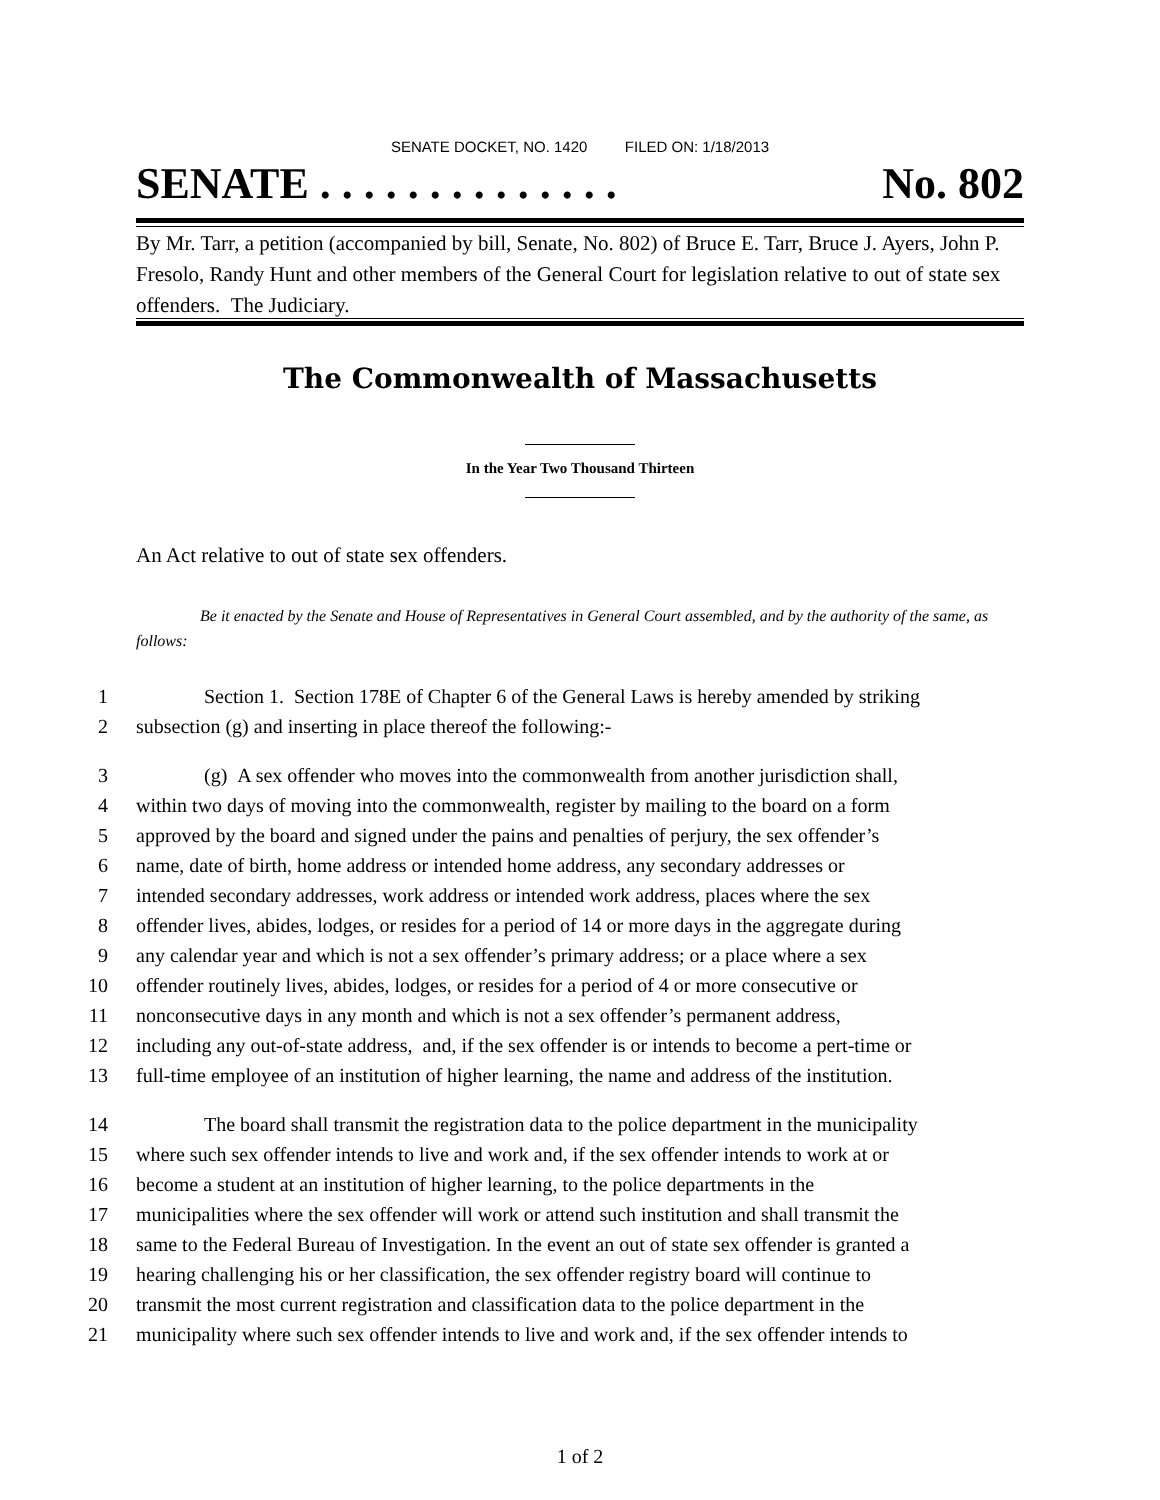SENATE DOCKET, NO. 1420 FILED ON: 1/18/2013
SENATE . . . . . . . . . . . . . . No. 802
By Mr. Tarr, a petition (accompanied by bill, Senate, No. 802) of Bruce E. Tarr, Bruce J. Ayers, John P. Fresolo, Randy Hunt and other members of the General Court for legislation relative to out of state sex offenders. The Judiciary.
The Commonwealth of Massachusetts
In the Year Two Thousand Thirteen
An Act relative to out of state sex offenders.
Be it enacted by the Senate and House of Representatives in General Court assembled, and by the authority of the same, as follows:
1 Section 1. Section 178E of Chapter 6 of the General Laws is hereby amended by striking
2 subsection (g) and inserting in place thereof the following:-
3 (g) A sex offender who moves into the commonwealth from another jurisdiction shall,
4 within two days of moving into the commonwealth, register by mailing to the board on a form
5 approved by the board and signed under the pains and penalties of perjury, the sex offender’s
6 name, date of birth, home address or intended home address, any secondary addresses or
7 intended secondary addresses, work address or intended work address, places where the sex
8 offender lives, abides, lodges, or resides for a period of 14 or more days in the aggregate during
9 any calendar year and which is not a sex offender’s primary address; or a place where a sex
10 offender routinely lives, abides, lodges, or resides for a period of 4 or more consecutive or
11 nonconsecutive days in any month and which is not a sex offender’s permanent address,
12 including any out-of-state address, and, if the sex offender is or intends to become a pert-time or
13 full-time employee of an institution of higher learning, the name and address of the institution.
14 The board shall transmit the registration data to the police department in the municipality
15 where such sex offender intends to live and work and, if the sex offender intends to work at or
16 become a student at an institution of higher learning, to the police departments in the
17 municipalities where the sex offender will work or attend such institution and shall transmit the
18 same to the Federal Bureau of Investigation. In the event an out of state sex offender is granted a
19 hearing challenging his or her classification, the sex offender registry board will continue to
20 transmit the most current registration and classification data to the police department in the
21 municipality where such sex offender intends to live and work and, if the sex offender intends to
1 of 2